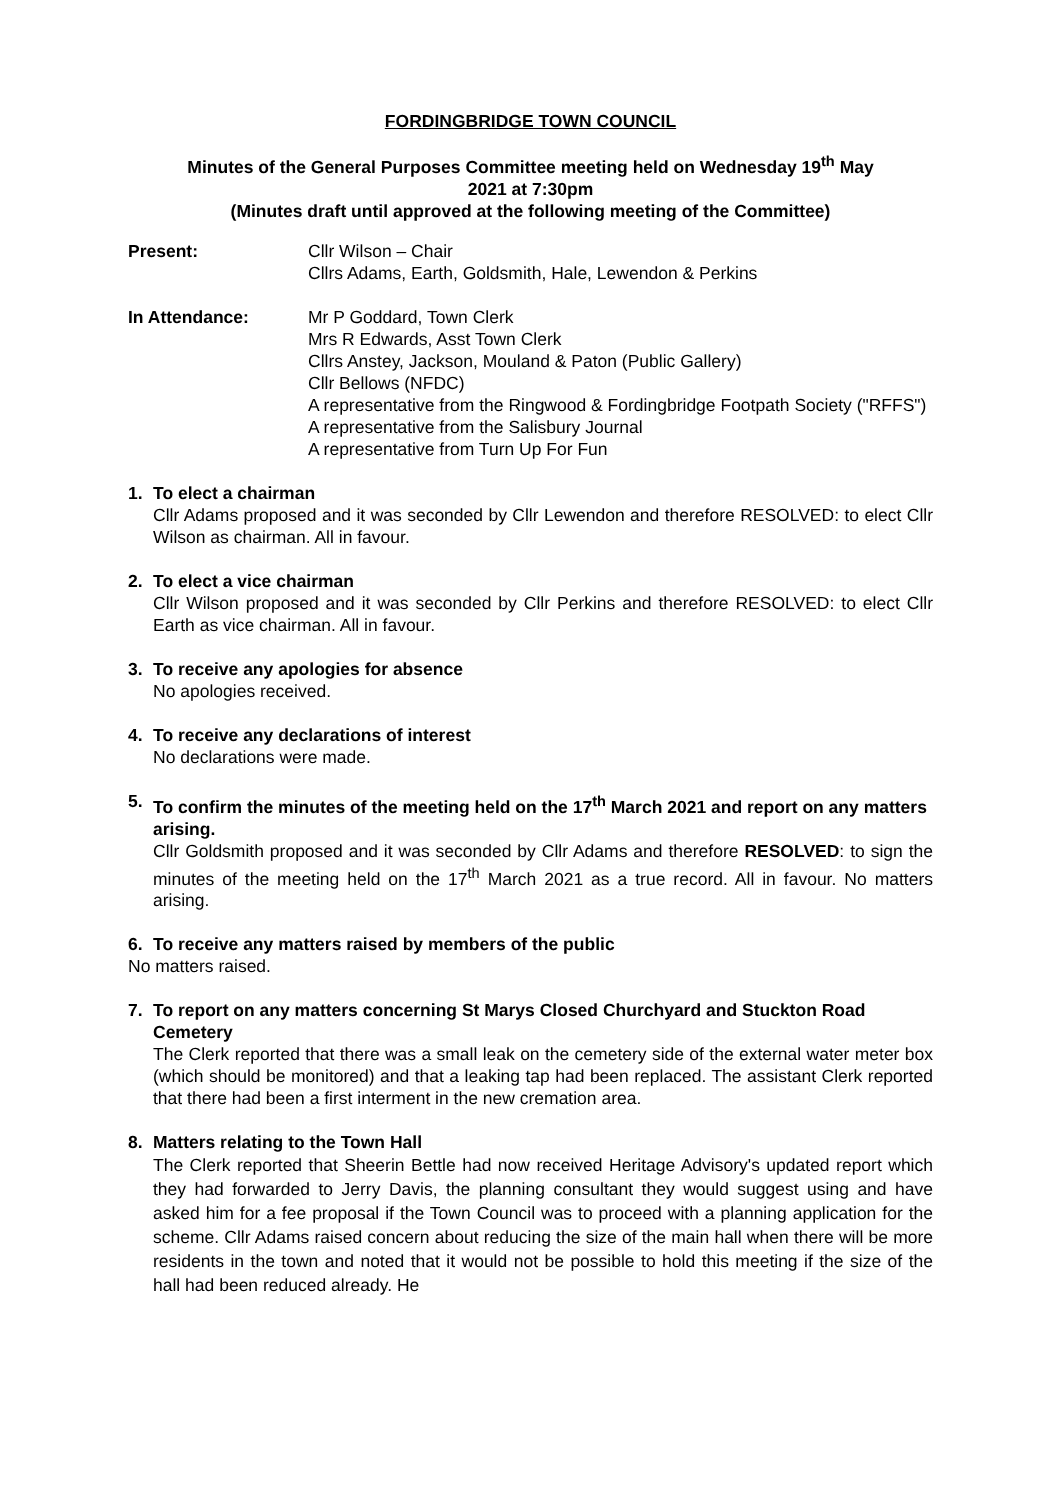FORDINGBRIDGE TOWN COUNCIL
Minutes of the General Purposes Committee meeting held on Wednesday 19<sup>th</sup> May
2021 at 7:30pm
(Minutes draft until approved at the following meeting of the Committee)
Present: Cllr Wilson – Chair
Cllrs Adams, Earth, Goldsmith, Hale, Lewendon & Perkins
In Attendance: Mr P Goddard, Town Clerk
Mrs R Edwards, Asst Town Clerk
Cllrs Anstey, Jackson, Mouland & Paton (Public Gallery)
Cllr Bellows (NFDC)
A representative from the Ringwood & Fordingbridge Footpath Society ("RFFS")
A representative from the Salisbury Journal
A representative from Turn Up For Fun
1. To elect a chairman
Cllr Adams proposed and it was seconded by Cllr Lewendon and therefore RESOLVED: to elect Cllr Wilson as chairman. All in favour.
2. To elect a vice chairman
Cllr Wilson proposed and it was seconded by Cllr Perkins and therefore RESOLVED: to elect Cllr Earth as vice chairman. All in favour.
3. To receive any apologies for absence
No apologies received.
4. To receive any declarations of interest
No declarations were made.
5. To confirm the minutes of the meeting held on the 17<sup>th</sup> March 2021 and report on any matters arising.
Cllr Goldsmith proposed and it was seconded by Cllr Adams and therefore RESOLVED: to sign the minutes of the meeting held on the 17<sup>th</sup> March 2021 as a true record. All in favour. No matters arising.
6. To receive any matters raised by members of the public
No matters raised.
7. To report on any matters concerning St Marys Closed Churchyard and Stuckton Road Cemetery
The Clerk reported that there was a small leak on the cemetery side of the external water meter box (which should be monitored) and that a leaking tap had been replaced. The assistant Clerk reported that there had been a first interment in the new cremation area.
8. Matters relating to the Town Hall
The Clerk reported that Sheerin Bettle had now received Heritage Advisory's updated report which they had forwarded to Jerry Davis, the planning consultant they would suggest using and have asked him for a fee proposal if the Town Council was to proceed with a planning application for the scheme. Cllr Adams raised concern about reducing the size of the main hall when there will be more residents in the town and noted that it would not be possible to hold this meeting if the size of the hall had been reduced already. He